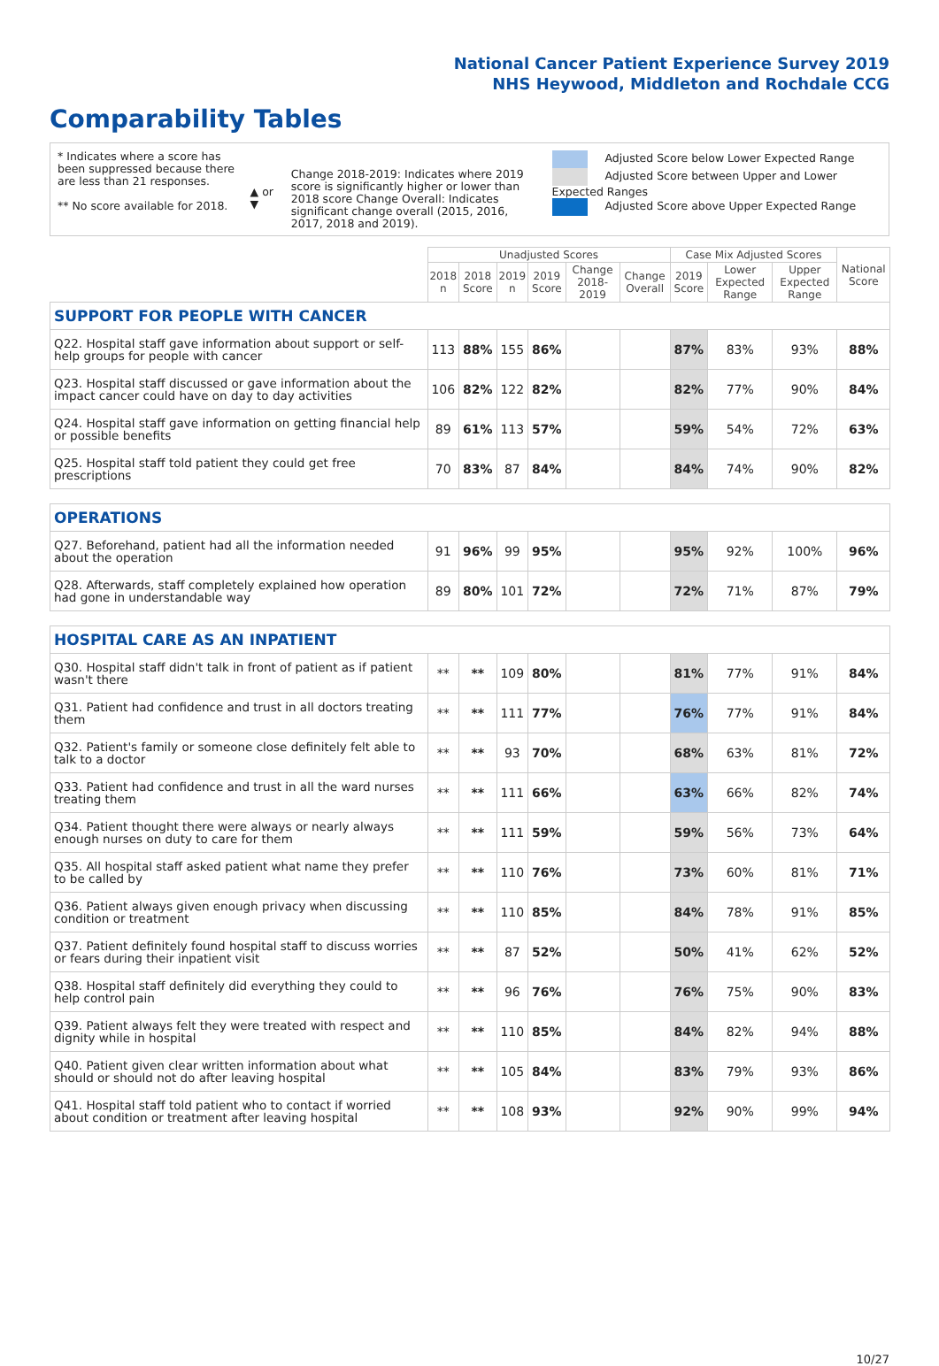National Cancer Patient Experience Survey 2019
NHS Heywood, Middleton and Rochdale CCG
Comparability Tables
* Indicates where a score has been suppressed because there are less than 21 responses.
** No score available for 2018.
▲ or ▼
Change 2018-2019: Indicates where 2019 score is significantly higher or lower than 2018 score Change Overall: Indicates significant change overall (2015, 2016, 2017, 2018 and 2019).
Adjusted Score below Lower Expected Range
Adjusted Score between Upper and Lower Expected Ranges
Adjusted Score above Upper Expected Range
| | Unadjusted Scores | | | | | | Case Mix Adjusted Scores | | | National Score |
| --- | --- | --- | --- | --- | --- | --- | --- | --- | --- | --- |
| | 2018 n | 2018 Score | 2019 n | 2019 Score | Change 2018-2019 | Change Overall | 2019 Score | Lower Expected Range | Upper Expected Range | |
| SUPPORT FOR PEOPLE WITH CANCER | | | | | | | | | | |
| Q22. Hospital staff gave information about support or self-help groups for people with cancer | 113 | 88% | 155 | 86% | | | 87% | 83% | 93% | 88% |
| Q23. Hospital staff discussed or gave information about the impact cancer could have on day to day activities | 106 | 82% | 122 | 82% | | | 82% | 77% | 90% | 84% |
| Q24. Hospital staff gave information on getting financial help or possible benefits | 89 | 61% | 113 | 57% | | | 59% | 54% | 72% | 63% |
| Q25. Hospital staff told patient they could get free prescriptions | 70 | 83% | 87 | 84% | | | 84% | 74% | 90% | 82% |
| OPERATIONS | | | | | | | | | | |
| Q27. Beforehand, patient had all the information needed about the operation | 91 | 96% | 99 | 95% | | | 95% | 92% | 100% | 96% |
| Q28. Afterwards, staff completely explained how operation had gone in understandable way | 89 | 80% | 101 | 72% | | | 72% | 71% | 87% | 79% |
| HOSPITAL CARE AS AN INPATIENT | | | | | | | | | | |
| Q30. Hospital staff didn't talk in front of patient as if patient wasn't there | ** | ** | 109 | 80% | | | 81% | 77% | 91% | 84% |
| Q31. Patient had confidence and trust in all doctors treating them | ** | ** | 111 | 77% | | | 76% | 77% | 91% | 84% |
| Q32. Patient's family or someone close definitely felt able to talk to a doctor | ** | ** | 93 | 70% | | | 68% | 63% | 81% | 72% |
| Q33. Patient had confidence and trust in all the ward nurses treating them | ** | ** | 111 | 66% | | | 63% | 66% | 82% | 74% |
| Q34. Patient thought there were always or nearly always enough nurses on duty to care for them | ** | ** | 111 | 59% | | | 59% | 56% | 73% | 64% |
| Q35. All hospital staff asked patient what name they prefer to be called by | ** | ** | 110 | 76% | | | 73% | 60% | 81% | 71% |
| Q36. Patient always given enough privacy when discussing condition or treatment | ** | ** | 110 | 85% | | | 84% | 78% | 91% | 85% |
| Q37. Patient definitely found hospital staff to discuss worries or fears during their inpatient visit | ** | ** | 87 | 52% | | | 50% | 41% | 62% | 52% |
| Q38. Hospital staff definitely did everything they could to help control pain | ** | ** | 96 | 76% | | | 76% | 75% | 90% | 83% |
| Q39. Patient always felt they were treated with respect and dignity while in hospital | ** | ** | 110 | 85% | | | 84% | 82% | 94% | 88% |
| Q40. Patient given clear written information about what should or should not do after leaving hospital | ** | ** | 105 | 84% | | | 83% | 79% | 93% | 86% |
| Q41. Hospital staff told patient who to contact if worried about condition or treatment after leaving hospital | ** | ** | 108 | 93% | | | 92% | 90% | 99% | 94% |
10/27